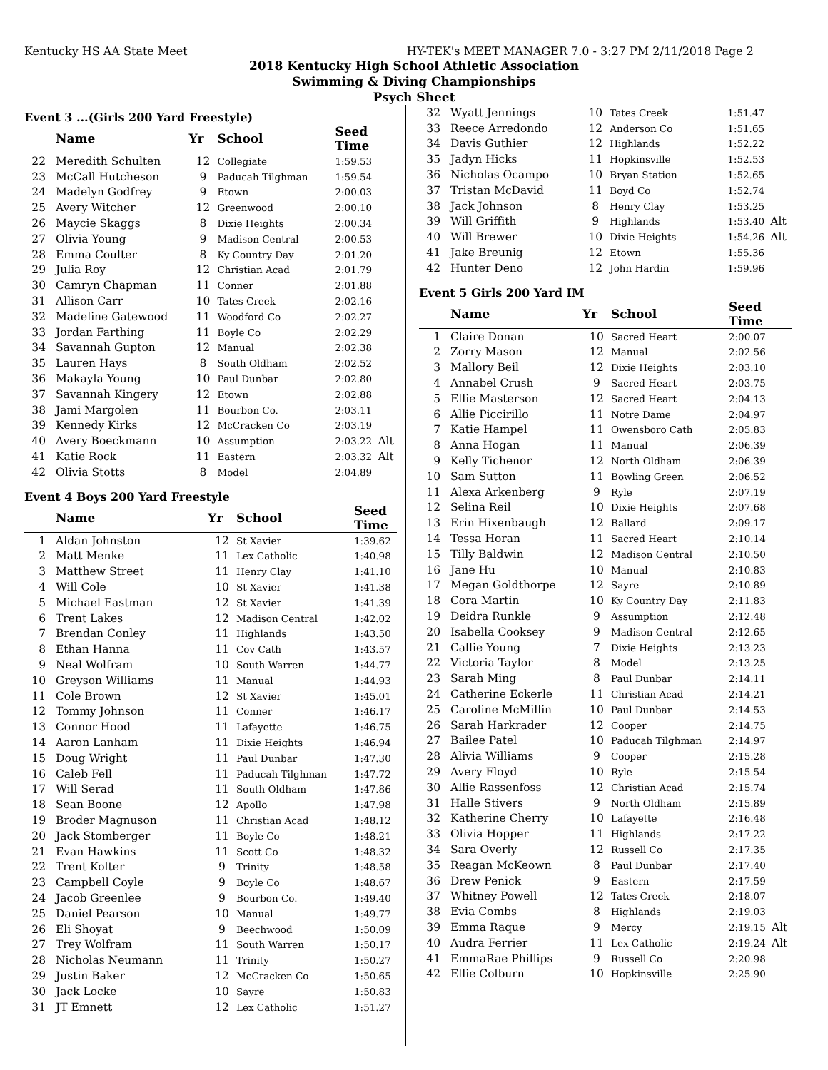Kentucky HS AA State Meet HY-TEK's MEET MANAGER 7.0 - 3:27 PM 2/11/2018 Page 2
2018 Kentucky High School Athletic Association
Swimming & Diving Championships
Psych Sheet
Event 3 ...(Girls 200 Yard Freestyle)
| | Name | Yr | School | Seed Time | |
| --- | --- | --- | --- | --- | --- |
| 22 | Meredith Schulten | 12 | Collegiate | 1:59.53 | |
| 23 | McCall Hutcheson | 9 | Paducah Tilghman | 1:59.54 | |
| 24 | Madelyn Godfrey | 9 | Etown | 2:00.03 | |
| 25 | Avery Witcher | 12 | Greenwood | 2:00.10 | |
| 26 | Maycie Skaggs | 8 | Dixie Heights | 2:00.34 | |
| 27 | Olivia Young | 9 | Madison Central | 2:00.53 | |
| 28 | Emma Coulter | 8 | Ky Country Day | 2:01.20 | |
| 29 | Julia Roy | 12 | Christian Acad | 2:01.79 | |
| 30 | Camryn Chapman | 11 | Conner | 2:01.88 | |
| 31 | Allison Carr | 10 | Tates Creek | 2:02.16 | |
| 32 | Madeline Gatewood | 11 | Woodford Co | 2:02.27 | |
| 33 | Jordan Farthing | 11 | Boyle Co | 2:02.29 | |
| 34 | Savannah Gupton | 12 | Manual | 2:02.38 | |
| 35 | Lauren Hays | 8 | South Oldham | 2:02.52 | |
| 36 | Makayla Young | 10 | Paul Dunbar | 2:02.80 | |
| 37 | Savannah Kingery | 12 | Etown | 2:02.88 | |
| 38 | Jami Margolen | 11 | Bourbon Co. | 2:03.11 | |
| 39 | Kennedy Kirks | 12 | McCracken Co | 2:03.19 | |
| 40 | Avery Boeckmann | 10 | Assumption | 2:03.22 | Alt |
| 41 | Katie Rock | 11 | Eastern | 2:03.32 | Alt |
| 42 | Olivia Stotts | 8 | Model | 2:04.89 | |
Event 4 Boys 200 Yard Freestyle
| | Name | Yr | School | Seed Time | |
| --- | --- | --- | --- | --- | --- |
| 1 | Aldan Johnston | 12 | St Xavier | 1:39.62 | |
| 2 | Matt Menke | 11 | Lex Catholic | 1:40.98 | |
| 3 | Matthew Street | 11 | Henry Clay | 1:41.10 | |
| 4 | Will Cole | 10 | St Xavier | 1:41.38 | |
| 5 | Michael Eastman | 12 | St Xavier | 1:41.39 | |
| 6 | Trent Lakes | 12 | Madison Central | 1:42.02 | |
| 7 | Brendan Conley | 11 | Highlands | 1:43.50 | |
| 8 | Ethan Hanna | 11 | Cov Cath | 1:43.57 | |
| 9 | Neal Wolfram | 10 | South Warren | 1:44.77 | |
| 10 | Greyson Williams | 11 | Manual | 1:44.93 | |
| 11 | Cole Brown | 12 | St Xavier | 1:45.01 | |
| 12 | Tommy Johnson | 11 | Conner | 1:46.17 | |
| 13 | Connor Hood | 11 | Lafayette | 1:46.75 | |
| 14 | Aaron Lanham | 11 | Dixie Heights | 1:46.94 | |
| 15 | Doug Wright | 11 | Paul Dunbar | 1:47.30 | |
| 16 | Caleb Fell | 11 | Paducah Tilghman | 1:47.72 | |
| 17 | Will Serad | 11 | South Oldham | 1:47.86 | |
| 18 | Sean Boone | 12 | Apollo | 1:47.98 | |
| 19 | Broder Magnuson | 11 | Christian Acad | 1:48.12 | |
| 20 | Jack Stomberger | 11 | Boyle Co | 1:48.21 | |
| 21 | Evan Hawkins | 11 | Scott Co | 1:48.32 | |
| 22 | Trent Kolter | 9 | Trinity | 1:48.58 | |
| 23 | Campbell Coyle | 9 | Boyle Co | 1:48.67 | |
| 24 | Jacob Greenlee | 9 | Bourbon Co. | 1:49.40 | |
| 25 | Daniel Pearson | 10 | Manual | 1:49.77 | |
| 26 | Eli Shoyat | 9 | Beechwood | 1:50.09 | |
| 27 | Trey Wolfram | 11 | South Warren | 1:50.17 | |
| 28 | Nicholas Neumann | 11 | Trinity | 1:50.27 | |
| 29 | Justin Baker | 12 | McCracken Co | 1:50.65 | |
| 30 | Jack Locke | 10 | Sayre | 1:50.83 | |
| 31 | JT Emnett | 12 | Lex Catholic | 1:51.27 | |
| 32 | Wyatt Jennings | 10 | Tates Creek | 1:51.47 | |
| 33 | Reece Arredondo | 12 | Anderson Co | 1:51.65 | |
| 34 | Davis Guthier | 12 | Highlands | 1:52.22 | |
| 35 | Jadyn Hicks | 11 | Hopkinsville | 1:52.53 | |
| 36 | Nicholas Ocampo | 10 | Bryan Station | 1:52.65 | |
| 37 | Tristan McDavid | 11 | Boyd Co | 1:52.74 | |
| 38 | Jack Johnson | 8 | Henry Clay | 1:53.25 | |
| 39 | Will Griffith | 9 | Highlands | 1:53.40 | Alt |
| 40 | Will Brewer | 10 | Dixie Heights | 1:54.26 | Alt |
| 41 | Jake Breunig | 12 | Etown | 1:55.36 | |
| 42 | Hunter Deno | 12 | John Hardin | 1:59.96 | |
Event 5 Girls 200 Yard IM
| | Name | Yr | School | Seed Time | |
| --- | --- | --- | --- | --- | --- |
| 1 | Claire Donan | 10 | Sacred Heart | 2:00.07 | |
| 2 | Zorry Mason | 12 | Manual | 2:02.56 | |
| 3 | Mallory Beil | 12 | Dixie Heights | 2:03.10 | |
| 4 | Annabel Crush | 9 | Sacred Heart | 2:03.75 | |
| 5 | Ellie Masterson | 12 | Sacred Heart | 2:04.13 | |
| 6 | Allie Piccirillo | 11 | Notre Dame | 2:04.97 | |
| 7 | Katie Hampel | 11 | Owensboro Cath | 2:05.83 | |
| 8 | Anna Hogan | 11 | Manual | 2:06.39 | |
| 9 | Kelly Tichenor | 12 | North Oldham | 2:06.39 | |
| 10 | Sam Sutton | 11 | Bowling Green | 2:06.52 | |
| 11 | Alexa Arkenberg | 9 | Ryle | 2:07.19 | |
| 12 | Selina Reil | 10 | Dixie Heights | 2:07.68 | |
| 13 | Erin Hixenbaugh | 12 | Ballard | 2:09.17 | |
| 14 | Tessa Horan | 11 | Sacred Heart | 2:10.14 | |
| 15 | Tilly Baldwin | 12 | Madison Central | 2:10.50 | |
| 16 | Jane Hu | 10 | Manual | 2:10.83 | |
| 17 | Megan Goldthorpe | 12 | Sayre | 2:10.89 | |
| 18 | Cora Martin | 10 | Ky Country Day | 2:11.83 | |
| 19 | Deidra Runkle | 9 | Assumption | 2:12.48 | |
| 20 | Isabella Cooksey | 9 | Madison Central | 2:12.65 | |
| 21 | Callie Young | 7 | Dixie Heights | 2:13.23 | |
| 22 | Victoria Taylor | 8 | Model | 2:13.25 | |
| 23 | Sarah Ming | 8 | Paul Dunbar | 2:14.11 | |
| 24 | Catherine Eckerle | 11 | Christian Acad | 2:14.21 | |
| 25 | Caroline McMillin | 10 | Paul Dunbar | 2:14.53 | |
| 26 | Sarah Harkrader | 12 | Cooper | 2:14.75 | |
| 27 | Bailee Patel | 10 | Paducah Tilghman | 2:14.97 | |
| 28 | Alivia Williams | 9 | Cooper | 2:15.28 | |
| 29 | Avery Floyd | 10 | Ryle | 2:15.54 | |
| 30 | Allie Rassenfoss | 12 | Christian Acad | 2:15.74 | |
| 31 | Halle Stivers | 9 | North Oldham | 2:15.89 | |
| 32 | Katherine Cherry | 10 | Lafayette | 2:16.48 | |
| 33 | Olivia Hopper | 11 | Highlands | 2:17.22 | |
| 34 | Sara Overly | 12 | Russell Co | 2:17.35 | |
| 35 | Reagan McKeown | 8 | Paul Dunbar | 2:17.40 | |
| 36 | Drew Penick | 9 | Eastern | 2:17.59 | |
| 37 | Whitney Powell | 12 | Tates Creek | 2:18.07 | |
| 38 | Evia Combs | 8 | Highlands | 2:19.03 | |
| 39 | Emma Raque | 9 | Mercy | 2:19.15 | Alt |
| 40 | Audra Ferrier | 11 | Lex Catholic | 2:19.24 | Alt |
| 41 | EmmaRae Phillips | 9 | Russell Co | 2:20.98 | |
| 42 | Ellie Colburn | 10 | Hopkinsville | 2:25.90 | |